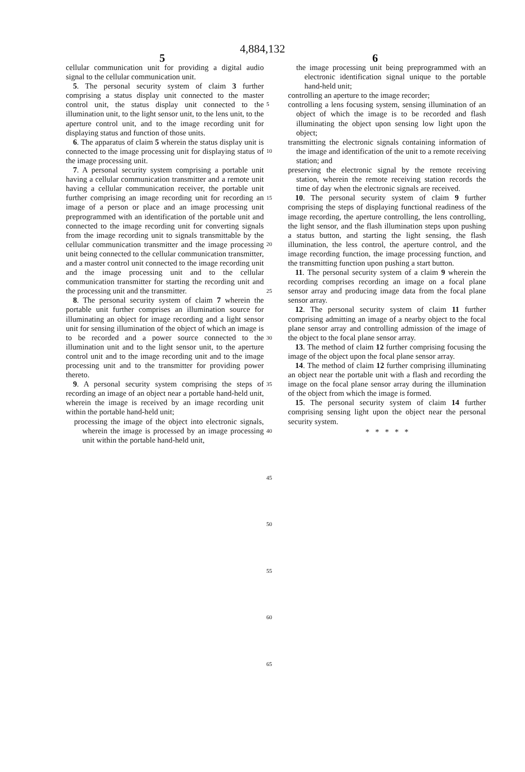4,884,132
5 6
cellular communication unit for providing a digital audio signal to the cellular communication unit.
5. The personal security system of claim 3 further comprising a status display unit connected to the master control unit, the status display unit connected to the illumination unit, to the light sensor unit, to the lens unit, to the aperture control unit, and to the image recording unit for displaying status and function of those units.
6. The apparatus of claim 5 wherein the status display unit is connected to the image processing unit for displaying status of the image processing unit.
7. A personal security system comprising a portable unit having a cellular communication transmitter and a remote unit having a cellular communication receiver, the portable unit further comprising an image recording unit for recording an image of a person or place and an image processing unit preprogrammed with an identification of the portable unit and connected to the image recording unit for converting signals from the image recording unit to signals transmittable by the cellular communication transmitter and the image processing unit being connected to the cellular communication transmitter, and a master control unit connected to the image recording unit and the image processing unit and to the cellular communication transmitter for starting the recording unit and the processing unit and the transmitter.
8. The personal security system of claim 7 wherein the portable unit further comprises an illumination source for illuminating an object for image recording and a light sensor unit for sensing illumination of the object of which an image is to be recorded and a power source connected to the illumination unit and to the light sensor unit, to the aperture control unit and to the image recording unit and to the image processing unit and to the transmitter for providing power thereto.
9. A personal security system comprising the steps of recording an image of an object near a portable hand-held unit, wherein the image is received by an image recording unit within the portable hand-held unit;
processing the image of the object into electronic signals, wherein the image is processed by an image processing unit within the portable hand-held unit,
5
10
15
20
25
30
35
40
45
50
55
60
65
the image processing unit being preprogrammed with an electronic identification signal unique to the portable hand-held unit;
controlling an aperture to the image recorder;
controlling a lens focusing system, sensing illumination of an object of which the image is to be recorded and flash illuminating the object upon sensing low light upon the object;
transmitting the electronic signals containing information of the image and identification of the unit to a remote receiving station; and
preserving the electronic signal by the remote receiving station, wherein the remote receiving station records the time of day when the electronic signals are received.
10. The personal security system of claim 9 further comprising the steps of displaying functional readiness of the image recording, the aperture controlling, the lens controlling, the light sensor, and the flash illumination steps upon pushing a status button, and starting the light sensing, the flash illumination, the less control, the aperture control, and the image recording function, the image processing function, and the transmitting function upon pushing a start button.
11. The personal security system of a claim 9 wherein the recording comprises recording an image on a focal plane sensor array and producing image data from the focal plane sensor array.
12. The personal security system of claim 11 further comprising admitting an image of a nearby object to the focal plane sensor array and controlling admission of the image of the object to the focal plane sensor array.
13. The method of claim 12 further comprising focusing the image of the object upon the focal plane sensor array.
14. The method of claim 12 further comprising illuminating an object near the portable unit with a flash and recording the image on the focal plane sensor array during the illumination of the object from which the image is formed.
15. The personal security system of claim 14 further comprising sensing light upon the object near the personal security system.
* * * * *